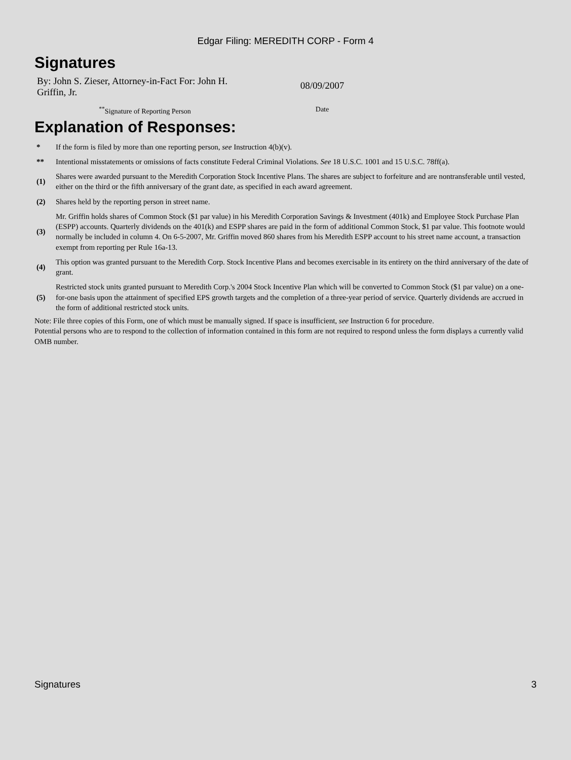Edgar Filing: MEREDITH CORP - Form 4
Signatures
| By: John S. Zieser, Attorney-in-Fact For: John H. Griffin, Jr. | 08/09/2007 |
| <sup>**</sup> Signature of Reporting Person | Date |
Explanation of Responses:
| * | If the form is filed by more than one reporting person, see Instruction 4(b)(v). |
| ** | Intentional misstatements or omissions of facts constitute Federal Criminal Violations. See 18 U.S.C. 1001 and 15 U.S.C. 78ff(a). |
| (1) | Shares were awarded pursuant to the Meredith Corporation Stock Incentive Plans. The shares are subject to forfeiture and are nontransferable until vested, either on the third or the fifth anniversary of the grant date, as specified in each award agreement. |
| (2) | Shares held by the reporting person in street name. |
| (3) | Mr. Griffin holds shares of Common Stock ($1 par value) in his Meredith Corporation Savings & Investment (401k) and Employee Stock Purchase Plan (ESPP) accounts. Quarterly dividends on the 401(k) and ESPP shares are paid in the form of additional Common Stock, $1 par value. This footnote would normally be included in column 4. On 6-5-2007, Mr. Griffin moved 860 shares from his Meredith ESPP account to his street name account, a transaction exempt from reporting per Rule 16a-13. |
| (4) | This option was granted pursuant to the Meredith Corp. Stock Incentive Plans and becomes exercisable in its entirety on the third anniversary of the date of grant. |
| (5) | Restricted stock units granted pursuant to Meredith Corp.'s 2004 Stock Incentive Plan which will be converted to Common Stock ($1 par value) on a one-for-one basis upon the attainment of specified EPS growth targets and the completion of a three-year period of service. Quarterly dividends are accrued in the form of additional restricted stock units. |
Note: File three copies of this Form, one of which must be manually signed. If space is insufficient, see Instruction 6 for procedure.
Potential persons who are to respond to the collection of information contained in this form are not required to respond unless the form displays a currently valid OMB number.
Signatures 3